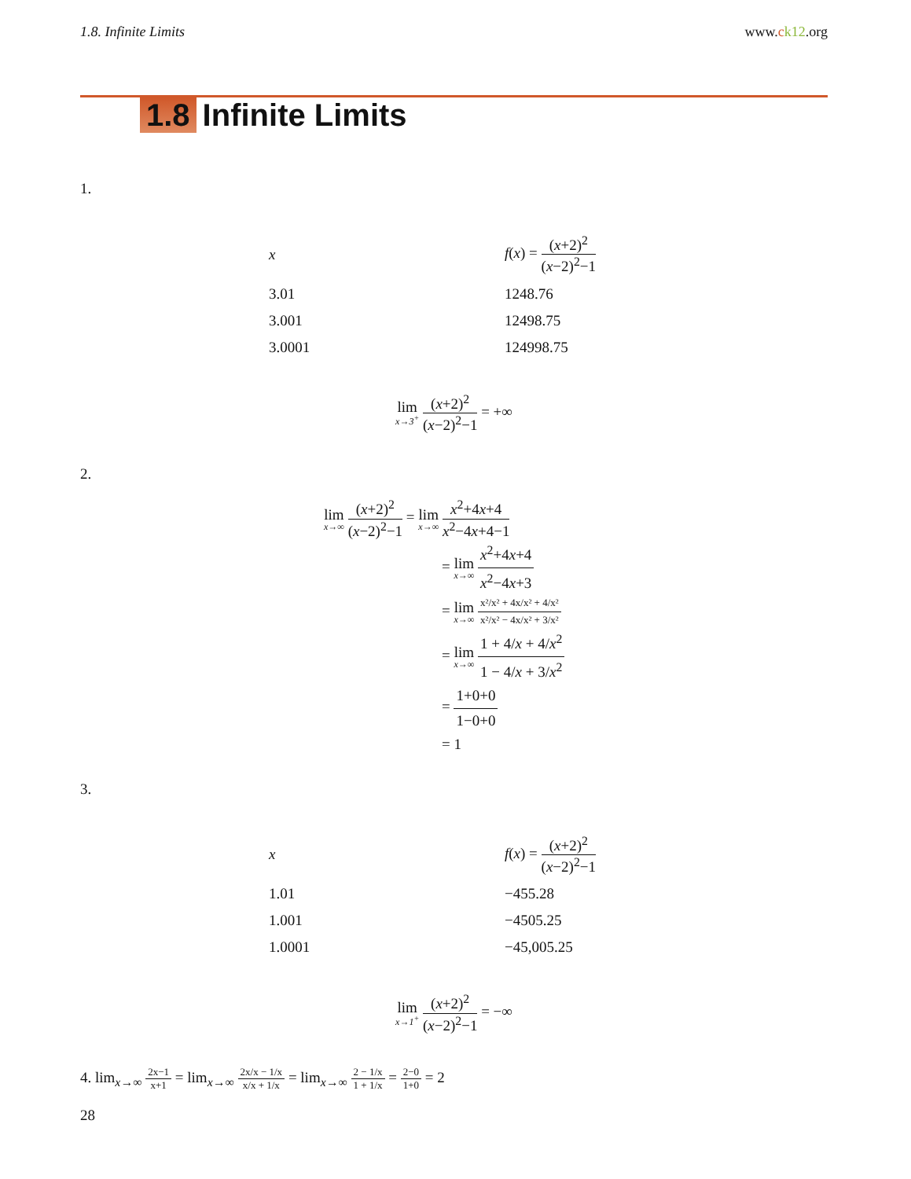1.8. Infinite Limits www.ck12.org
1.8 Infinite Limits
1.
| x | f ( x ) = ( x +2)<sup>2</sup> ( x −2)<sup>2</sup>−1 |
| --- | --- |
| 3.01 | 1248.76 |
| 3.001 | 12498.75 |
| 3.0001 | 124998.75 |
lim x→3<sup>+</sup> (x+2)<sup>2</sup> (x−2)<sup>2</sup>−1 = +∞
2.
lim x→∞ (x+2)<sup>2</sup> (x−2)<sup>2</sup>−1 = lim x→∞ x<sup>2</sup>+4x+4 x<sup>2</sup>−4x+4−1
= lim x→∞ x<sup>2</sup>+4x+4 x<sup>2</sup>−4x+3
= lim x→∞ x²/x² + 4x/x² + 4/x² x²/x² − 4x/x² + 3/x²
= lim x→∞ 1 + 4/x + 4/x<sup>2</sup> 1 − 4/x + 3/x<sup>2</sup>
= 1+0+0 1−0+0
= 1
3.
| x | f ( x ) = ( x +2)<sup>2</sup> ( x −2)<sup>2</sup>−1 |
| --- | --- |
| 1.01 | −455.28 |
| 1.001 | −4505.25 |
| 1.0001 | −45,005.25 |
lim x→1<sup>+</sup> (x+2)<sup>2</sup> (x−2)<sup>2</sup>−1 = −∞
4. lim<sub>x→∞</sub> 2x−1 x+1 = lim<sub>x→∞</sub> 2x/x − 1/x x/x + 1/x = lim<sub>x→∞</sub> 2 − 1/x 1 + 1/x = 2−0 1+0 = 2
28